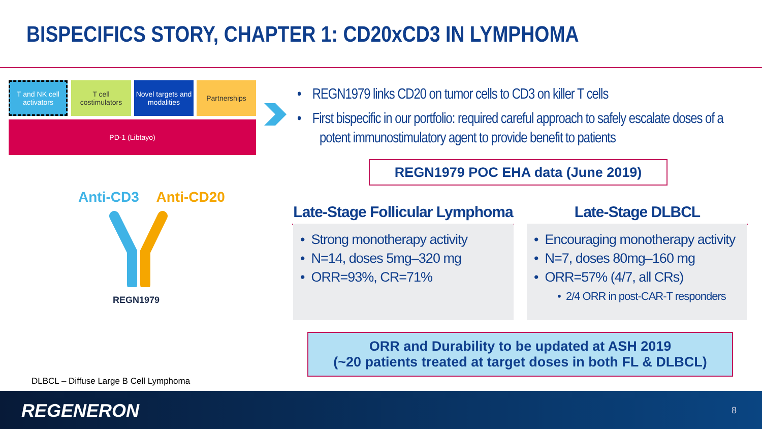BISPECIFICS STORY, CHAPTER 1: CD20xCD3 IN LYMPHOMA
T and NK cell activators
T cell costimulators
Novel targets and modalities
Partnerships
PD-1 (Libtayo)
Anti-CD3 Anti-CD20
REGN1979
• REGN1979 links CD20 on tumor cells to CD3 on killer T cells
• First bispecific in our portfolio: required careful approach to safely escalate doses of a potent immunostimulatory agent to provide benefit to patients
REGN1979 POC EHA data (June 2019)
Late-Stage Follicular Lymphoma
Late-Stage DLBCL
• Strong monotherapy activity
• N=14, doses 5mg–320 mg
• ORR=93%, CR=71%
• Encouraging monotherapy activity
• N=7, doses 80mg–160 mg
• ORR=57% (4/7, all CRs)
• 2/4 ORR in post-CAR-T responders
ORR and Durability to be updated at ASH 2019
(~20 patients treated at target doses in both FL & DLBCL)
DLBCL – Diffuse Large B Cell Lymphoma
REGENERON 8